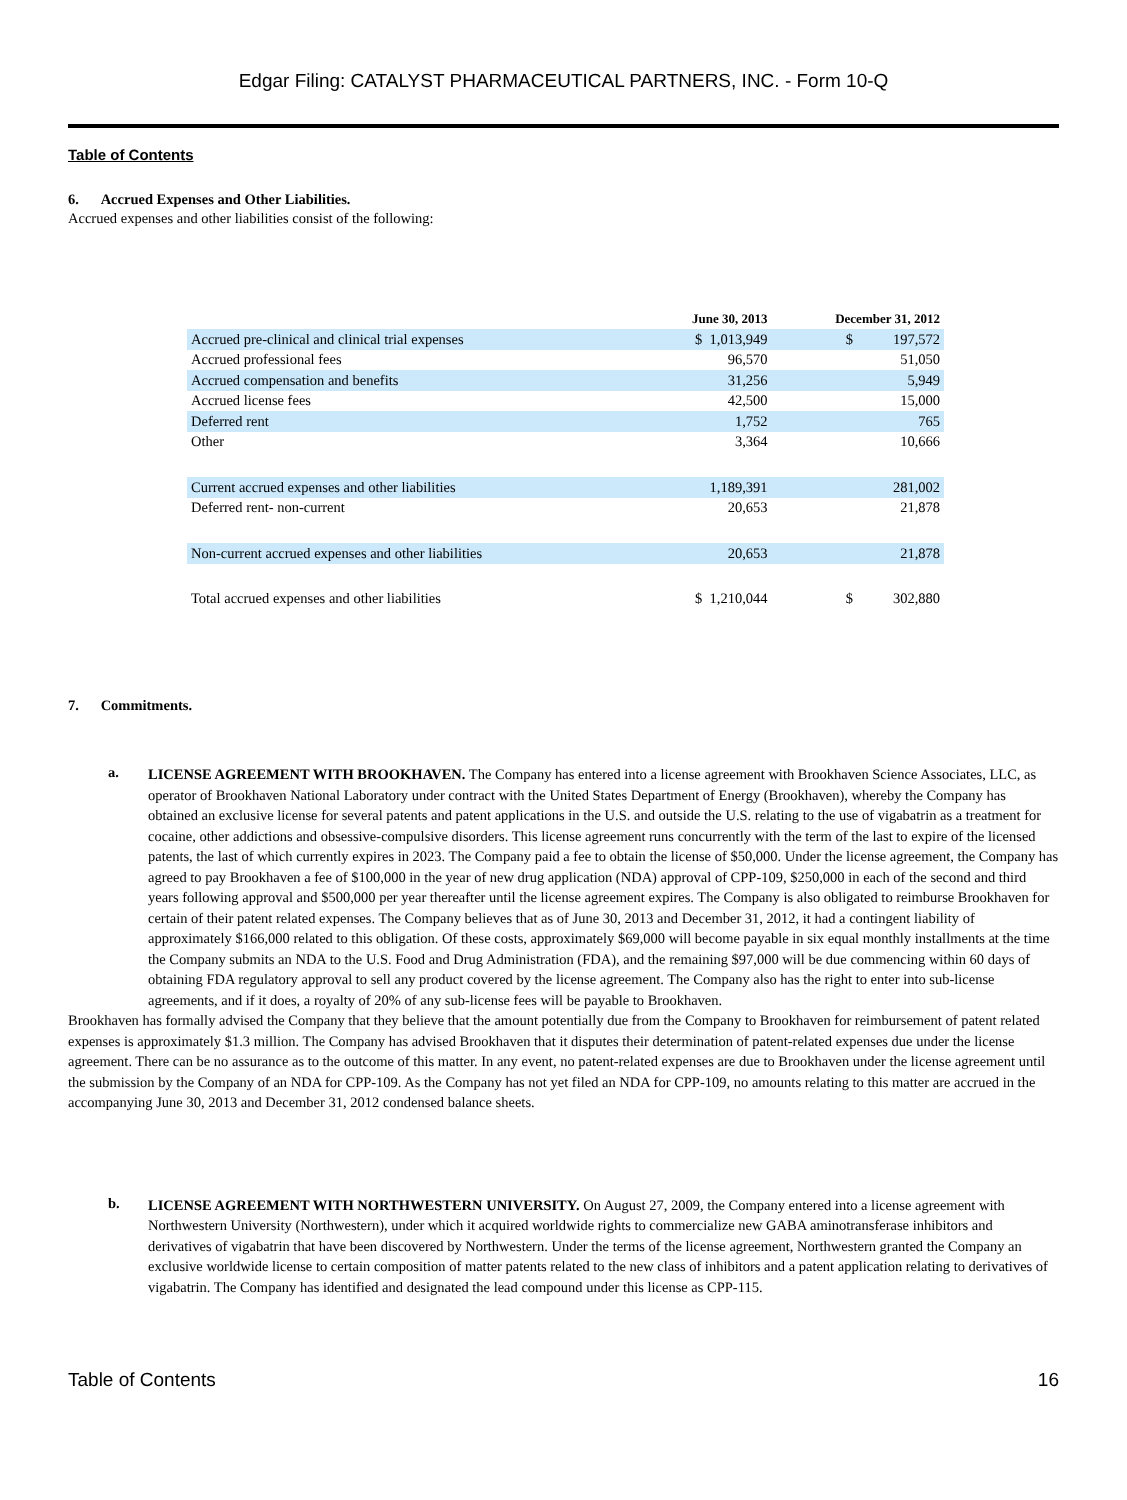Edgar Filing: CATALYST PHARMACEUTICAL PARTNERS, INC. - Form 10-Q
Table of Contents
6. Accrued Expenses and Other Liabilities.
Accrued expenses and other liabilities consist of the following:
| | June 30, 2013 | December 31, 2012 |
| --- | --- | --- |
| Accrued pre-clinical and clinical trial expenses | $ 1,013,949 | $ 197,572 |
| Accrued professional fees | 96,570 | 51,050 |
| Accrued compensation and benefits | 31,256 | 5,949 |
| Accrued license fees | 42,500 | 15,000 |
| Deferred rent | 1,752 | 765 |
| Other | 3,364 | 10,666 |
| Current accrued expenses and other liabilities | 1,189,391 | 281,002 |
| Deferred rent- non-current | 20,653 | 21,878 |
| Non-current accrued expenses and other liabilities | 20,653 | 21,878 |
| Total accrued expenses and other liabilities | $ 1,210,044 | $ 302,880 |
7. Commitments.
a.
LICENSE AGREEMENT WITH BROOKHAVEN. The Company has entered into a license agreement with Brookhaven Science Associates, LLC, as operator of Brookhaven National Laboratory under contract with the United States Department of Energy (Brookhaven), whereby the Company has obtained an exclusive license for several patents and patent applications in the U.S. and outside the U.S. relating to the use of vigabatrin as a treatment for cocaine, other addictions and obsessive-compulsive disorders. This license agreement runs concurrently with the term of the last to expire of the licensed patents, the last of which currently expires in 2023. The Company paid a fee to obtain the license of $50,000. Under the license agreement, the Company has agreed to pay Brookhaven a fee of $100,000 in the year of new drug application (NDA) approval of CPP-109, $250,000 in each of the second and third years following approval and $500,000 per year thereafter until the license agreement expires. The Company is also obligated to reimburse Brookhaven for certain of their patent related expenses. The Company believes that as of June 30, 2013 and December 31, 2012, it had a contingent liability of approximately $166,000 related to this obligation. Of these costs, approximately $69,000 will become payable in six equal monthly installments at the time the Company submits an NDA to the U.S. Food and Drug Administration (FDA), and the remaining $97,000 will be due commencing within 60 days of obtaining FDA regulatory approval to sell any product covered by the license agreement. The Company also has the right to enter into sub-license agreements, and if it does, a royalty of 20% of any sub-license fees will be payable to Brookhaven.
Brookhaven has formally advised the Company that they believe that the amount potentially due from the Company to Brookhaven for reimbursement of patent related expenses is approximately $1.3 million. The Company has advised Brookhaven that it disputes their determination of patent-related expenses due under the license agreement. There can be no assurance as to the outcome of this matter. In any event, no patent-related expenses are due to Brookhaven under the license agreement until the submission by the Company of an NDA for CPP-109. As the Company has not yet filed an NDA for CPP-109, no amounts relating to this matter are accrued in the accompanying June 30, 2013 and December 31, 2012 condensed balance sheets.
b.
LICENSE AGREEMENT WITH NORTHWESTERN UNIVERSITY. On August 27, 2009, the Company entered into a license agreement with Northwestern University (Northwestern), under which it acquired worldwide rights to commercialize new GABA aminotransferase inhibitors and derivatives of vigabatrin that have been discovered by Northwestern. Under the terms of the license agreement, Northwestern granted the Company an exclusive worldwide license to certain composition of matter patents related to the new class of inhibitors and a patent application relating to derivatives of vigabatrin. The Company has identified and designated the lead compound under this license as CPP-115.
Table of Contents 16